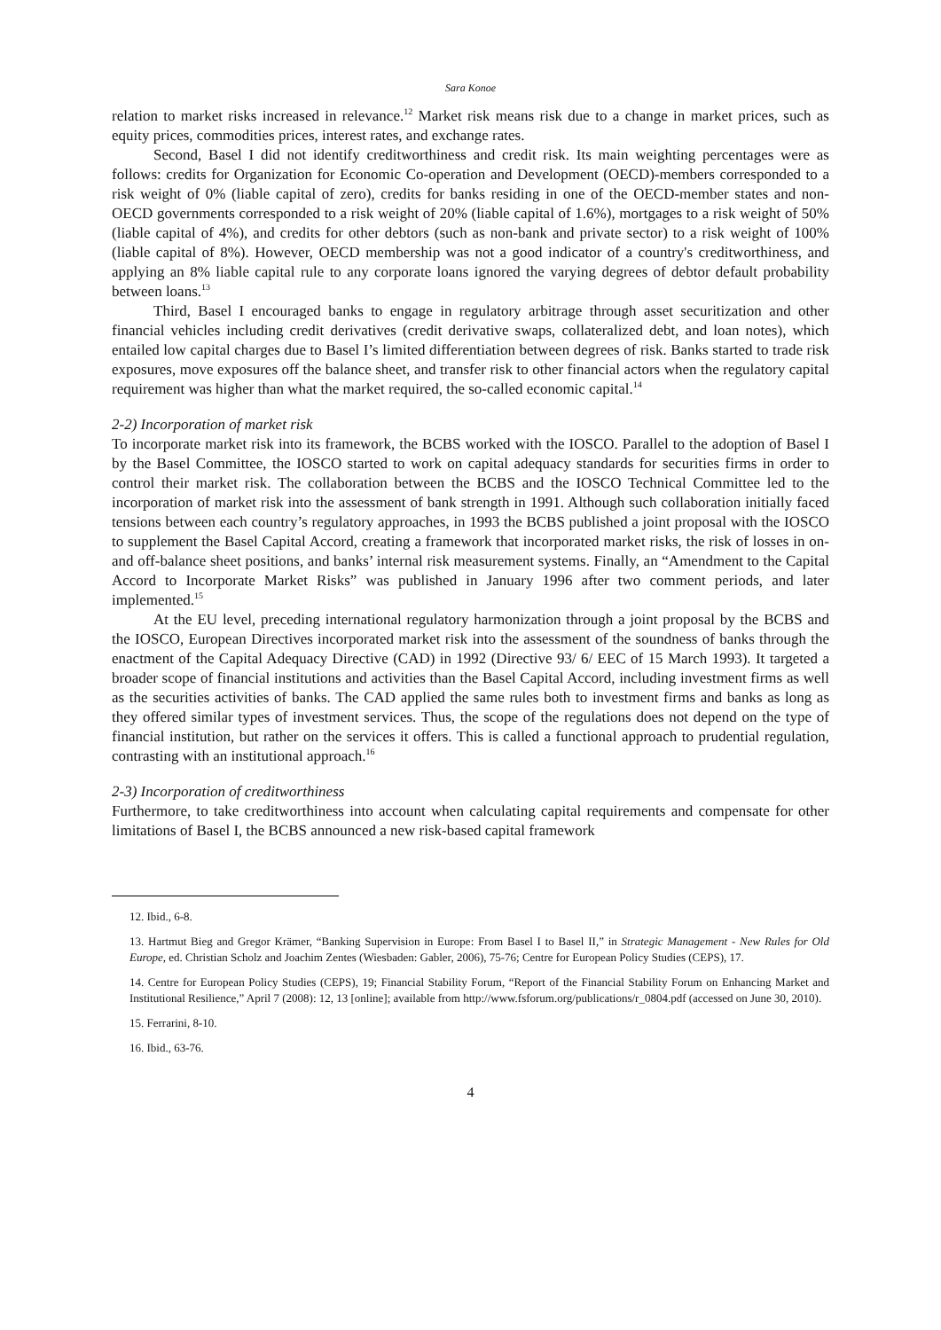Sara Konoe
relation to market risks increased in relevance.<sup>12</sup> Market risk means risk due to a change in market prices, such as equity prices, commodities prices, interest rates, and exchange rates.
Second, Basel I did not identify creditworthiness and credit risk. Its main weighting percentages were as follows: credits for Organization for Economic Co-operation and Development (OECD)-members corresponded to a risk weight of 0% (liable capital of zero), credits for banks residing in one of the OECD-member states and non-OECD governments corresponded to a risk weight of 20% (liable capital of 1.6%), mortgages to a risk weight of 50% (liable capital of 4%), and credits for other debtors (such as non-bank and private sector) to a risk weight of 100% (liable capital of 8%). However, OECD membership was not a good indicator of a country's creditworthiness, and applying an 8% liable capital rule to any corporate loans ignored the varying degrees of debtor default probability between loans.<sup>13</sup>
Third, Basel I encouraged banks to engage in regulatory arbitrage through asset securitization and other financial vehicles including credit derivatives (credit derivative swaps, collateralized debt, and loan notes), which entailed low capital charges due to Basel I’s limited differentiation between degrees of risk. Banks started to trade risk exposures, move exposures off the balance sheet, and transfer risk to other financial actors when the regulatory capital requirement was higher than what the market required, the so-called economic capital.<sup>14</sup>
2-2) Incorporation of market risk
To incorporate market risk into its framework, the BCBS worked with the IOSCO. Parallel to the adoption of Basel I by the Basel Committee, the IOSCO started to work on capital adequacy standards for securities firms in order to control their market risk. The collaboration between the BCBS and the IOSCO Technical Committee led to the incorporation of market risk into the assessment of bank strength in 1991. Although such collaboration initially faced tensions between each country’s regulatory approaches, in 1993 the BCBS published a joint proposal with the IOSCO to supplement the Basel Capital Accord, creating a framework that incorporated market risks, the risk of losses in on- and off-balance sheet positions, and banks’ internal risk measurement systems. Finally, an “Amendment to the Capital Accord to Incorporate Market Risks” was published in January 1996 after two comment periods, and later implemented.<sup>15</sup>
At the EU level, preceding international regulatory harmonization through a joint proposal by the BCBS and the IOSCO, European Directives incorporated market risk into the assessment of the soundness of banks through the enactment of the Capital Adequacy Directive (CAD) in 1992 (Directive 93/ 6/ EEC of 15 March 1993). It targeted a broader scope of financial institutions and activities than the Basel Capital Accord, including investment firms as well as the securities activities of banks. The CAD applied the same rules both to investment firms and banks as long as they offered similar types of investment services. Thus, the scope of the regulations does not depend on the type of financial institution, but rather on the services it offers. This is called a functional approach to prudential regulation, contrasting with an institutional approach.<sup>16</sup>
2-3) Incorporation of creditworthiness
Furthermore, to take creditworthiness into account when calculating capital requirements and compensate for other limitations of Basel I, the BCBS announced a new risk-based capital framework
12. Ibid., 6-8.
13. Hartmut Bieg and Gregor Krämer, “Banking Supervision in Europe: From Basel I to Basel II,” in Strategic Management - New Rules for Old Europe, ed. Christian Scholz and Joachim Zentes (Wiesbaden: Gabler, 2006), 75-76; Centre for European Policy Studies (CEPS), 17.
14. Centre for European Policy Studies (CEPS), 19; Financial Stability Forum, “Report of the Financial Stability Forum on Enhancing Market and Institutional Resilience,” April 7 (2008): 12, 13 [online]; available from http://www.fsforum.org/publications/r_0804.pdf (accessed on June 30, 2010).
15. Ferrarini, 8-10.
16. Ibid., 63-76.
4